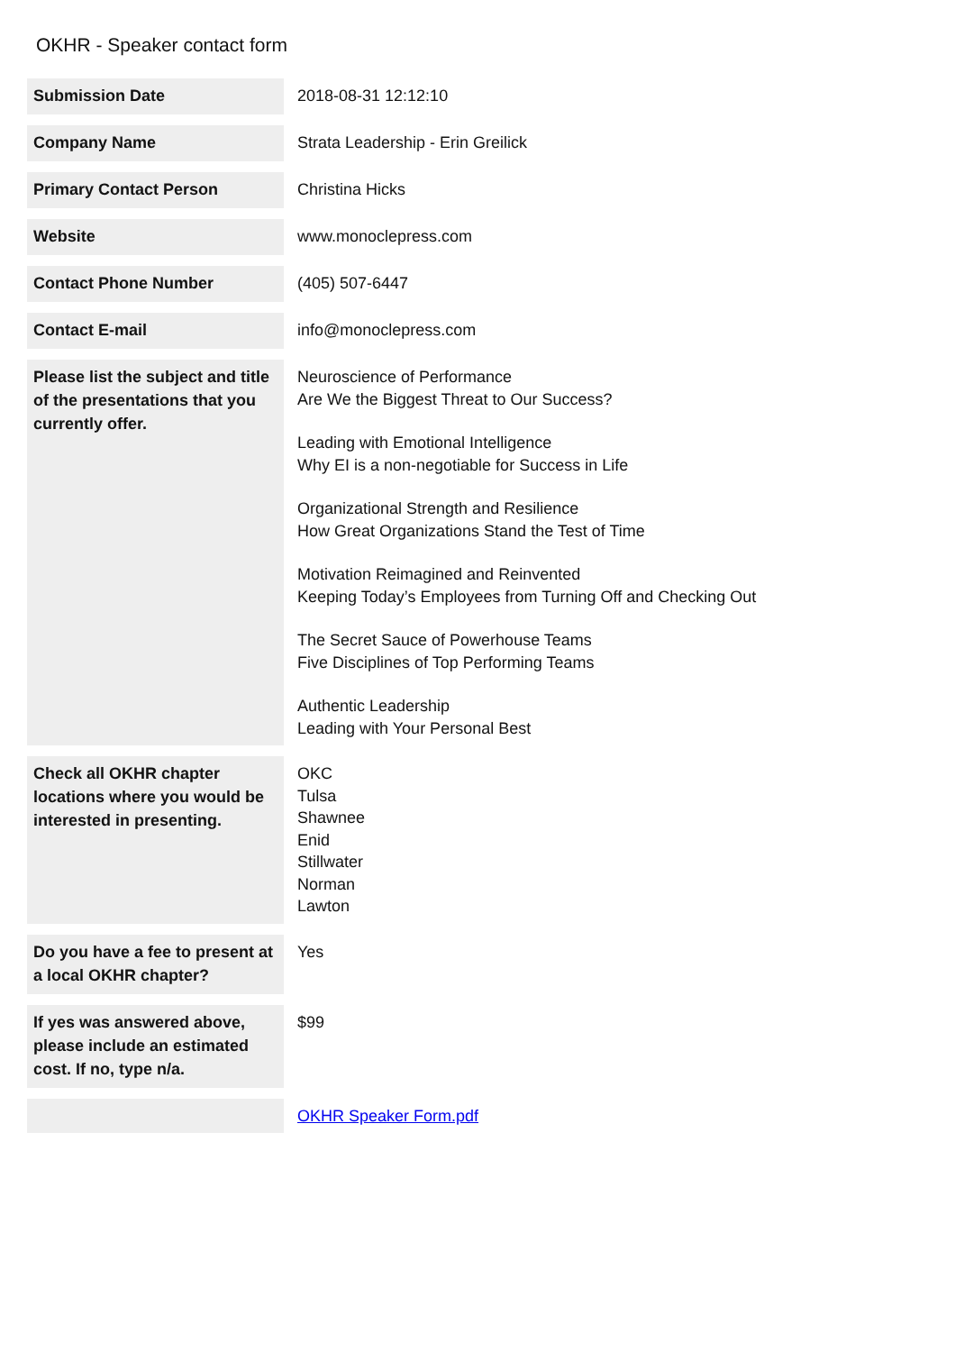OKHR - Speaker contact form
| Submission Date | 2018-08-31 12:12:10 |
| Company Name | Strata Leadership - Erin Greilick |
| Primary Contact Person | Christina Hicks |
| Website | www.monoclepress.com |
| Contact Phone Number | (405) 507-6447 |
| Contact E-mail | info@monoclepress.com |
| Please list the subject and title of the presentations that you currently offer. | Neuroscience of Performance Are We the Biggest Threat to Our Success? Leading with Emotional Intelligence Why EI is a non-negotiable for Success in Life Organizational Strength and Resilience How Great Organizations Stand the Test of Time Motivation Reimagined and Reinvented Keeping Today’s Employees from Turning Off and Checking Out The Secret Sauce of Powerhouse Teams Five Disciplines of Top Performing Teams Authentic Leadership Leading with Your Personal Best |
| Check all OKHR chapter locations where you would be interested in presenting. | OKC Tulsa Shawnee Enid Stillwater Norman Lawton |
| Do you have a fee to present at a local OKHR chapter? | Yes |
| If yes was answered above, please include an estimated cost. If no, type n/a. | $99 |
| | OKHR Speaker Form.pdf |